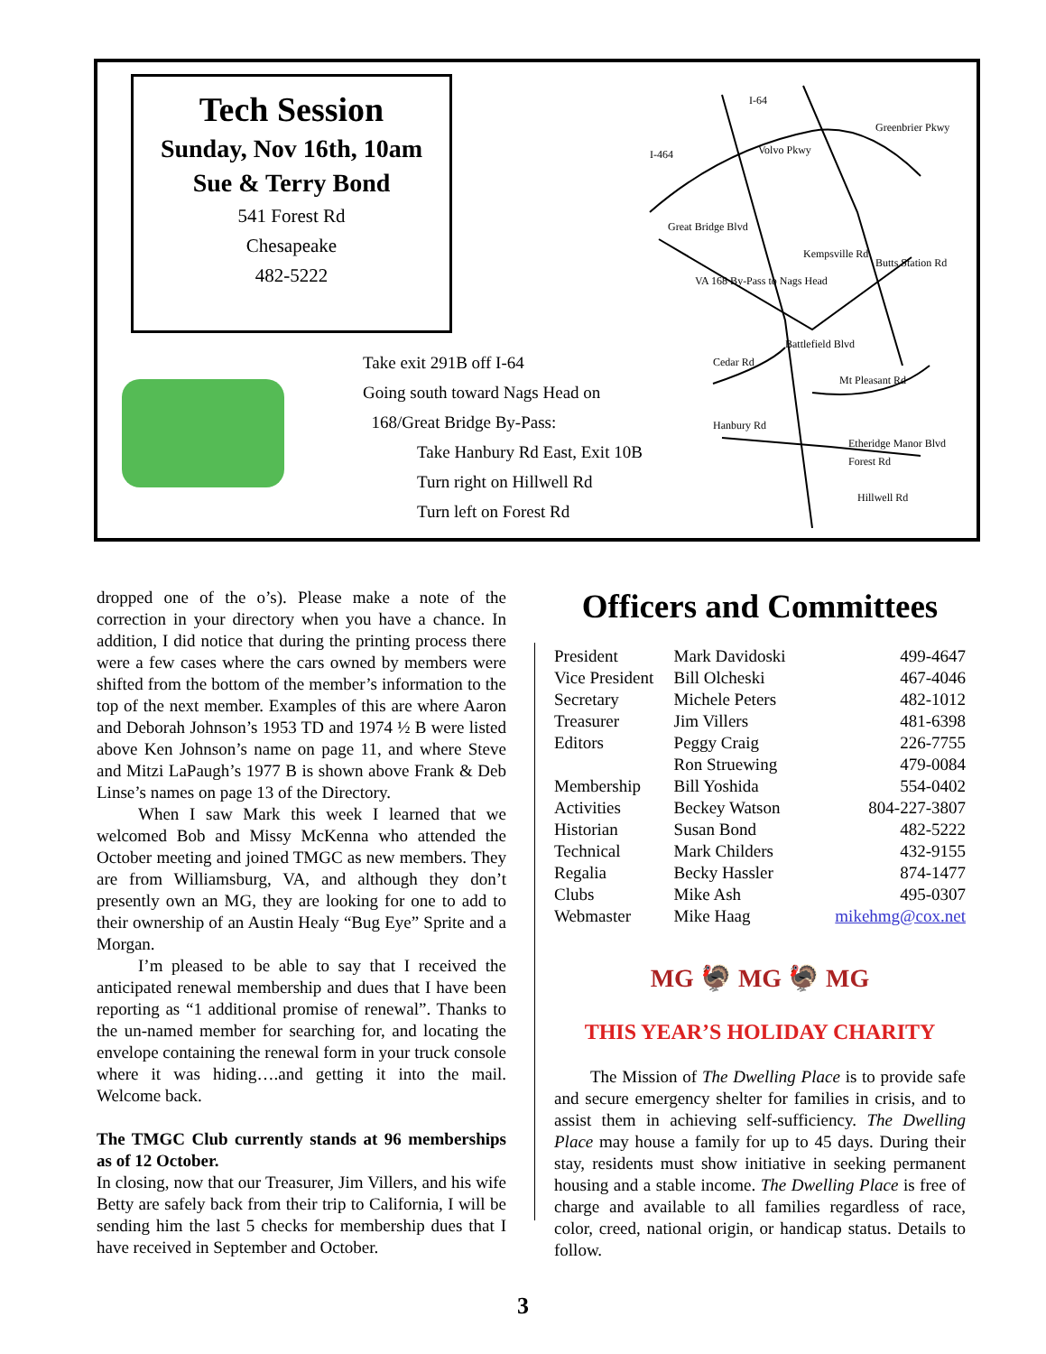Tech Session
Sunday, Nov 16th, 10am
Sue & Terry Bond
541 Forest Rd
Chesapeake
482-5222
Take exit 291B off I-64
Going south toward Nags Head on
168/Great Bridge By-Pass:
Take Hanbury Rd East, Exit 10B
Turn right on Hillwell Rd
Turn left on Forest Rd
I-64
Volvo Pkwy
Great Bridge Blvd
Kempsville Rd
Butts Station Rd
Cedar Rd
Mt Pleasant Rd
Hanbury Rd
Etheridge Manor Blvd
Forest Rd
Hillwell Rd
Battlefield Blvd
VA 168 By-Pass to Nags Head
I-464
Greenbrier Pkwy
dropped one of the o’s). Please make a note of the correction in your directory when you have a chance. In addition, I did notice that during the printing process there were a few cases where the cars owned by members were shifted from the bottom of the member’s information to the top of the next member. Examples of this are where Aaron and Deborah Johnson’s 1953 TD and 1974 ½ B were listed above Ken Johnson’s name on page 11, and where Steve and Mitzi LaPaugh’s 1977 B is shown above Frank & Deb Linse’s names on page 13 of the Directory.
When I saw Mark this week I learned that we welcomed Bob and Missy McKenna who attended the October meeting and joined TMGC as new members. They are from Williamsburg, VA, and although they don’t presently own an MG, they are looking for one to add to their ownership of an Austin Healy “Bug Eye” Sprite and a Morgan.
I’m pleased to be able to say that I received the anticipated renewal membership and dues that I have been reporting as “1 additional promise of renewal”. Thanks to the un-named member for searching for, and locating the envelope containing the renewal form in your truck console where it was hiding….and getting it into the mail. Welcome back.
The TMGC Club currently stands at 96 memberships as of 12 October.
In closing, now that our Treasurer, Jim Villers, and his wife Betty are safely back from their trip to California, I will be sending him the last 5 checks for membership dues that I have received in September and October.
Officers and Committees
| President | Mark Davidoski | 499-4647 |
| Vice President | Bill Olcheski | 467-4046 |
| Secretary | Michele Peters | 482-1012 |
| Treasurer | Jim Villers | 481-6398 |
| Editors | Peggy Craig | 226-7755 |
| | Ron Struewing | 479-0084 |
| Membership | Bill Yoshida | 554-0402 |
| Activities | Beckey Watson | 804-227-3807 |
| Historian | Susan Bond | 482-5222 |
| Technical | Mark Childers | 432-9155 |
| Regalia | Becky Hassler | 874-1477 |
| Clubs | Mike Ash | 495-0307 |
| Webmaster | Mike Haag | mikehmg@cox.net |
MG 🦃 MG 🦃 MG
THIS YEAR’S HOLIDAY CHARITY
The Mission of The Dwelling Place is to provide safe and secure emergency shelter for families in crisis, and to assist them in achieving self-sufficiency. The Dwelling Place may house a family for up to 45 days. During their stay, residents must show initiative in seeking permanent housing and a stable income. The Dwelling Place is free of charge and available to all families regardless of race, color, creed, national origin, or handicap status. Details to follow.
3